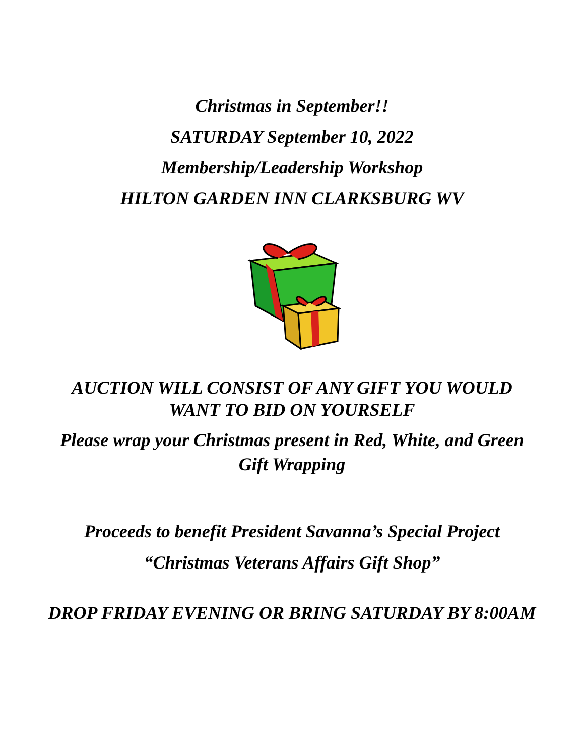Christmas in September!!
SATURDAY September 10, 2022
Membership/Leadership Workshop
HILTON GARDEN INN CLARKSBURG WV
AUCTION WILL CONSIST OF ANY GIFT YOU WOULD
WANT TO BID ON YOURSELF
Please wrap your Christmas present in Red, White, and Green
Gift Wrapping
Proceeds to benefit President Savanna’s Special Project
“Christmas Veterans Affairs Gift Shop”
DROP FRIDAY EVENING OR BRING SATURDAY BY 8:00AM